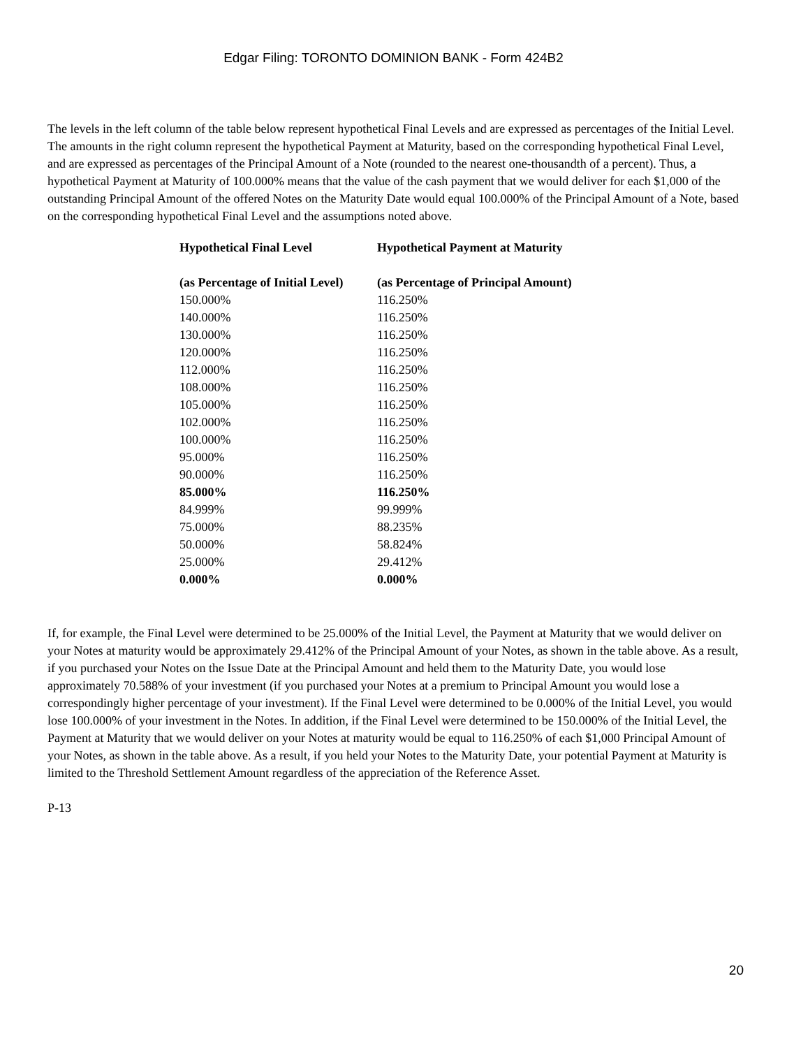Edgar Filing: TORONTO DOMINION BANK - Form 424B2
The levels in the left column of the table below represent hypothetical Final Levels and are expressed as percentages of the Initial Level. The amounts in the right column represent the hypothetical Payment at Maturity, based on the corresponding hypothetical Final Level, and are expressed as percentages of the Principal Amount of a Note (rounded to the nearest one-thousandth of a percent). Thus, a hypothetical Payment at Maturity of 100.000% means that the value of the cash payment that we would deliver for each $1,000 of the outstanding Principal Amount of the offered Notes on the Maturity Date would equal 100.000% of the Principal Amount of a Note, based on the corresponding hypothetical Final Level and the assumptions noted above.
| Hypothetical Final Level | Hypothetical Payment at Maturity |
| --- | --- |
| (as Percentage of Initial Level) | (as Percentage of Principal Amount) |
| 150.000% | 116.250% |
| 140.000% | 116.250% |
| 130.000% | 116.250% |
| 120.000% | 116.250% |
| 112.000% | 116.250% |
| 108.000% | 116.250% |
| 105.000% | 116.250% |
| 102.000% | 116.250% |
| 100.000% | 116.250% |
| 95.000% | 116.250% |
| 90.000% | 116.250% |
| 85.000% | 116.250% |
| 84.999% | 99.999% |
| 75.000% | 88.235% |
| 50.000% | 58.824% |
| 25.000% | 29.412% |
| 0.000% | 0.000% |
If, for example, the Final Level were determined to be 25.000% of the Initial Level, the Payment at Maturity that we would deliver on your Notes at maturity would be approximately 29.412% of the Principal Amount of your Notes, as shown in the table above. As a result, if you purchased your Notes on the Issue Date at the Principal Amount and held them to the Maturity Date, you would lose approximately 70.588% of your investment (if you purchased your Notes at a premium to Principal Amount you would lose a correspondingly higher percentage of your investment). If the Final Level were determined to be 0.000% of the Initial Level, you would lose 100.000% of your investment in the Notes. In addition, if the Final Level were determined to be 150.000% of the Initial Level, the Payment at Maturity that we would deliver on your Notes at maturity would be equal to 116.250% of each $1,000 Principal Amount of your Notes, as shown in the table above. As a result, if you held your Notes to the Maturity Date, your potential Payment at Maturity is limited to the Threshold Settlement Amount regardless of the appreciation of the Reference Asset.
P-13
20